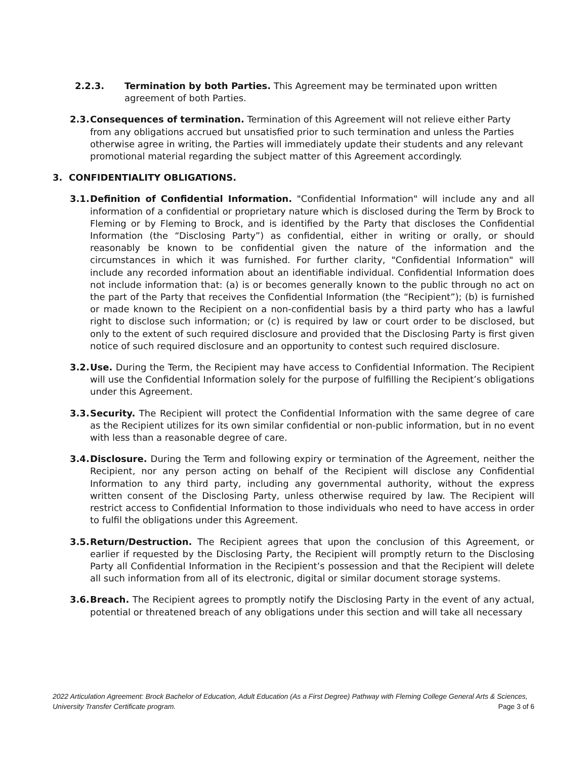2.2.3. Termination by both Parties. This Agreement may be terminated upon written agreement of both Parties.
2.3.
Consequences of termination. Termination of this Agreement will not relieve either Party from any obligations accrued but unsatisfied prior to such termination and unless the Parties otherwise agree in writing, the Parties will immediately update their students and any relevant promotional material regarding the subject matter of this Agreement accordingly.
3. CONFIDENTIALITY OBLIGATIONS.
3.1.
Definition of Confidential Information. "Confidential Information" will include any and all information of a confidential or proprietary nature which is disclosed during the Term by Brock to Fleming or by Fleming to Brock, and is identified by the Party that discloses the Confidential Information (the “Disclosing Party”) as confidential, either in writing or orally, or should reasonably be known to be confidential given the nature of the information and the circumstances in which it was furnished. For further clarity, "Confidential Information" will include any recorded information about an identifiable individual. Confidential Information does not include information that: (a) is or becomes generally known to the public through no act on the part of the Party that receives the Confidential Information (the “Recipient”); (b) is furnished or made known to the Recipient on a non-confidential basis by a third party who has a lawful right to disclose such information; or (c) is required by law or court order to be disclosed, but only to the extent of such required disclosure and provided that the Disclosing Party is first given notice of such required disclosure and an opportunity to contest such required disclosure.
3.2.
Use. During the Term, the Recipient may have access to Confidential Information. The Recipient will use the Confidential Information solely for the purpose of fulfilling the Recipient’s obligations under this Agreement.
3.3.
Security. The Recipient will protect the Confidential Information with the same degree of care as the Recipient utilizes for its own similar confidential or non-public information, but in no event with less than a reasonable degree of care.
3.4.
Disclosure. During the Term and following expiry or termination of the Agreement, neither the Recipient, nor any person acting on behalf of the Recipient will disclose any Confidential Information to any third party, including any governmental authority, without the express written consent of the Disclosing Party, unless otherwise required by law. The Recipient will restrict access to Confidential Information to those individuals who need to have access in order to fulfil the obligations under this Agreement.
3.5.
Return/Destruction. The Recipient agrees that upon the conclusion of this Agreement, or earlier if requested by the Disclosing Party, the Recipient will promptly return to the Disclosing Party all Confidential Information in the Recipient’s possession and that the Recipient will delete all such information from all of its electronic, digital or similar document storage systems.
3.6.
Breach. The Recipient agrees to promptly notify the Disclosing Party in the event of any actual, potential or threatened breach of any obligations under this section and will take all necessary
2022 Articulation Agreement: Brock Bachelor of Education, Adult Education (As a First Degree) Pathway with Fleming College General Arts & Sciences, University Transfer Certificate program. Page 3 of 6